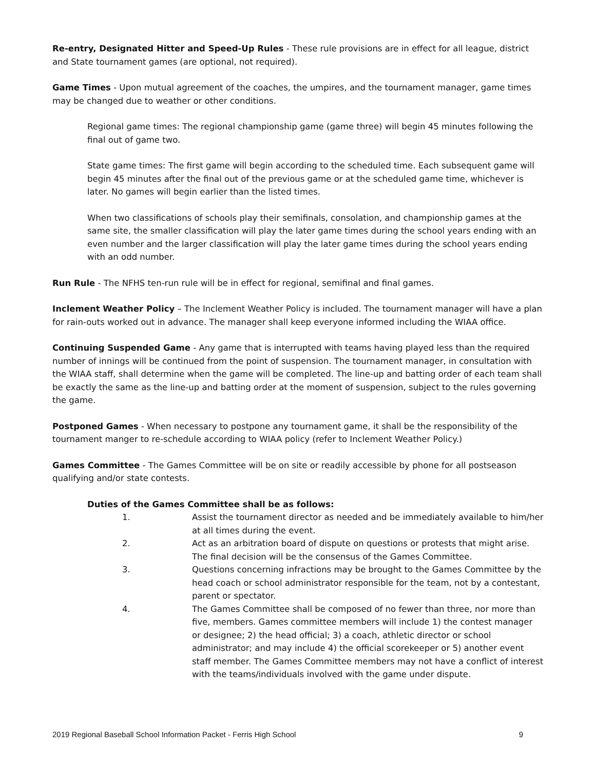Re-entry, Designated Hitter and Speed-Up Rules - These rule provisions are in effect for all league, district and State tournament games (are optional, not required).
Game Times - Upon mutual agreement of the coaches, the umpires, and the tournament manager, game times may be changed due to weather or other conditions.
Regional game times: The regional championship game (game three) will begin 45 minutes following the final out of game two.
State game times: The first game will begin according to the scheduled time. Each subsequent game will begin 45 minutes after the final out of the previous game or at the scheduled game time, whichever is later. No games will begin earlier than the listed times.
When two classifications of schools play their semifinals, consolation, and championship games at the same site, the smaller classification will play the later game times during the school years ending with an even number and the larger classification will play the later game times during the school years ending with an odd number.
Run Rule - The NFHS ten-run rule will be in effect for regional, semifinal and final games.
Inclement Weather Policy – The Inclement Weather Policy is included. The tournament manager will have a plan for rain-outs worked out in advance. The manager shall keep everyone informed including the WIAA office.
Continuing Suspended Game - Any game that is interrupted with teams having played less than the required number of innings will be continued from the point of suspension. The tournament manager, in consultation with the WIAA staff, shall determine when the game will be completed. The line-up and batting order of each team shall be exactly the same as the line-up and batting order at the moment of suspension, subject to the rules governing the game.
Postponed Games - When necessary to postpone any tournament game, it shall be the responsibility of the tournament manger to re-schedule according to WIAA policy (refer to Inclement Weather Policy.)
Games Committee - The Games Committee will be on site or readily accessible by phone for all postseason qualifying and/or state contests.
Duties of the Games Committee shall be as follows:
1. Assist the tournament director as needed and be immediately available to him/her at all times during the event.
2. Act as an arbitration board of dispute on questions or protests that might arise. The final decision will be the consensus of the Games Committee.
3. Questions concerning infractions may be brought to the Games Committee by the head coach or school administrator responsible for the team, not by a contestant, parent or spectator.
4. The Games Committee shall be composed of no fewer than three, nor more than five, members. Games committee members will include 1) the contest manager or designee; 2) the head official; 3) a coach, athletic director or school administrator; and may include 4) the official scorekeeper or 5) another event staff member. The Games Committee members may not have a conflict of interest with the teams/individuals involved with the game under dispute.
2019 Regional Baseball School Information Packet - Ferris High School 9